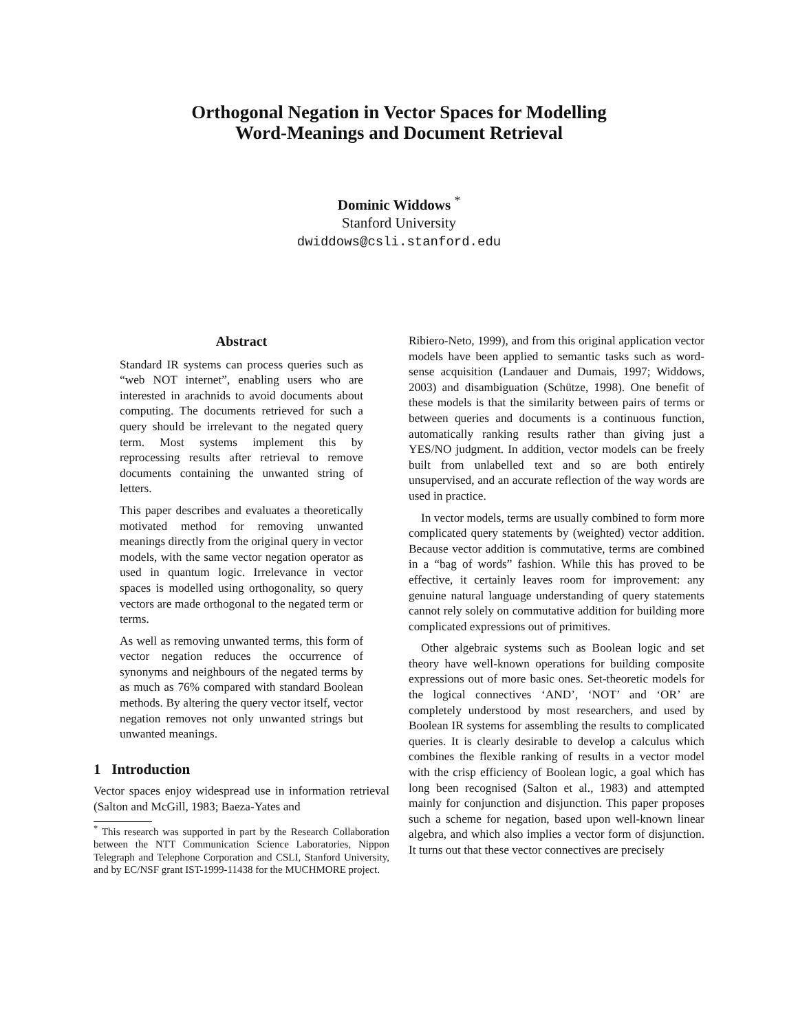Orthogonal Negation in Vector Spaces for Modelling
Word-Meanings and Document Retrieval
Dominic Widdows <sup>*</sup>
Stanford University
dwiddows@csli.stanford.edu
Abstract
Standard IR systems can process queries such as “web NOT internet”, enabling users who are interested in arachnids to avoid documents about computing. The documents retrieved for such a query should be irrelevant to the negated query term. Most systems implement this by reprocessing results after retrieval to remove documents containing the unwanted string of letters.
This paper describes and evaluates a theoretically motivated method for removing unwanted meanings directly from the original query in vector models, with the same vector negation operator as used in quantum logic. Irrelevance in vector spaces is modelled using orthogonality, so query vectors are made orthogonal to the negated term or terms.
As well as removing unwanted terms, this form of vector negation reduces the occurrence of synonyms and neighbours of the negated terms by as much as 76% compared with standard Boolean methods. By altering the query vector itself, vector negation removes not only unwanted strings but unwanted meanings.
1 Introduction
Vector spaces enjoy widespread use in information retrieval (Salton and McGill, 1983; Baeza-Yates and
<sup>*</sup> This research was supported in part by the Research Collaboration between the NTT Communication Science Laboratories, Nippon Telegraph and Telephone Corporation and CSLI, Stanford University, and by EC/NSF grant IST-1999-11438 for the MUCHMORE project.
Ribiero-Neto, 1999), and from this original application vector models have been applied to semantic tasks such as word-sense acquisition (Landauer and Dumais, 1997; Widdows, 2003) and disambiguation (Schütze, 1998). One benefit of these models is that the similarity between pairs of terms or between queries and documents is a continuous function, automatically ranking results rather than giving just a YES/NO judgment. In addition, vector models can be freely built from unlabelled text and so are both entirely unsupervised, and an accurate reflection of the way words are used in practice.
In vector models, terms are usually combined to form more complicated query statements by (weighted) vector addition. Because vector addition is commutative, terms are combined in a “bag of words” fashion. While this has proved to be effective, it certainly leaves room for improvement: any genuine natural language understanding of query statements cannot rely solely on commutative addition for building more complicated expressions out of primitives.
Other algebraic systems such as Boolean logic and set theory have well-known operations for building composite expressions out of more basic ones. Set-theoretic models for the logical connectives ‘AND’, ‘NOT’ and ‘OR’ are completely understood by most researchers, and used by Boolean IR systems for assembling the results to complicated queries. It is clearly desirable to develop a calculus which combines the flexible ranking of results in a vector model with the crisp efficiency of Boolean logic, a goal which has long been recognised (Salton et al., 1983) and attempted mainly for conjunction and disjunction. This paper proposes such a scheme for negation, based upon well-known linear algebra, and which also implies a vector form of disjunction. It turns out that these vector connectives are precisely